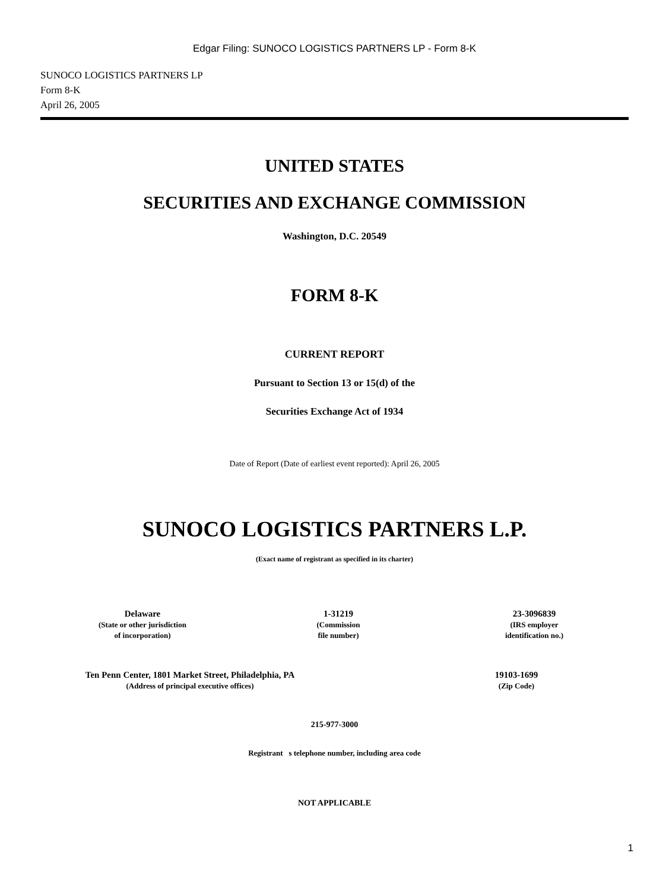Edgar Filing: SUNOCO LOGISTICS PARTNERS LP - Form 8-K
SUNOCO LOGISTICS PARTNERS LP
Form 8-K
April 26, 2005
UNITED STATES
SECURITIES AND EXCHANGE COMMISSION
Washington, D.C. 20549
FORM 8-K
CURRENT REPORT
Pursuant to Section 13 or 15(d) of the
Securities Exchange Act of 1934
Date of Report (Date of earliest event reported): April 26, 2005
SUNOCO LOGISTICS PARTNERS L.P.
(Exact name of registrant as specified in its charter)
| Delaware (State or other jurisdiction of incorporation) | 1-31219 (Commission file number) | 23-3096839 (IRS employer identification no.) |
| Ten Penn Center, 1801 Market Street, Philadelphia, PA (Address of principal executive offices) | | 19103-1699 (Zip Code) |
215-977-3000
Registrant s telephone number, including area code
NOT APPLICABLE
1